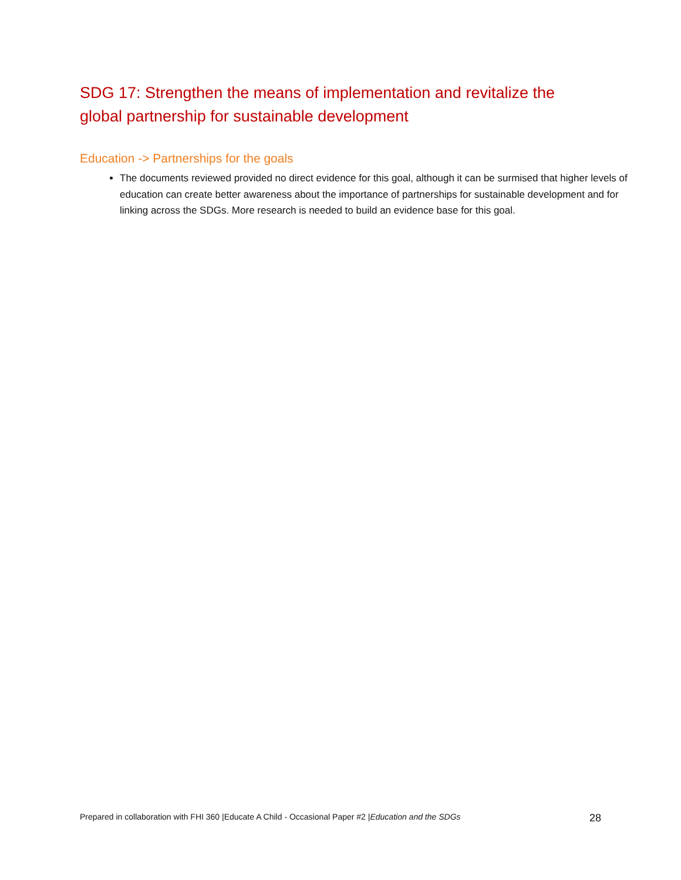SDG 17: Strengthen the means of implementation and revitalize the global partnership for sustainable development
Education -> Partnerships for the goals
The documents reviewed provided no direct evidence for this goal, although it can be surmised that higher levels of education can create better awareness about the importance of partnerships for sustainable development and for linking across the SDGs. More research is needed to build an evidence base for this goal.
Prepared in collaboration with FHI 360 |Educate A Child - Occasional Paper #2 |Education and the SDGs 28